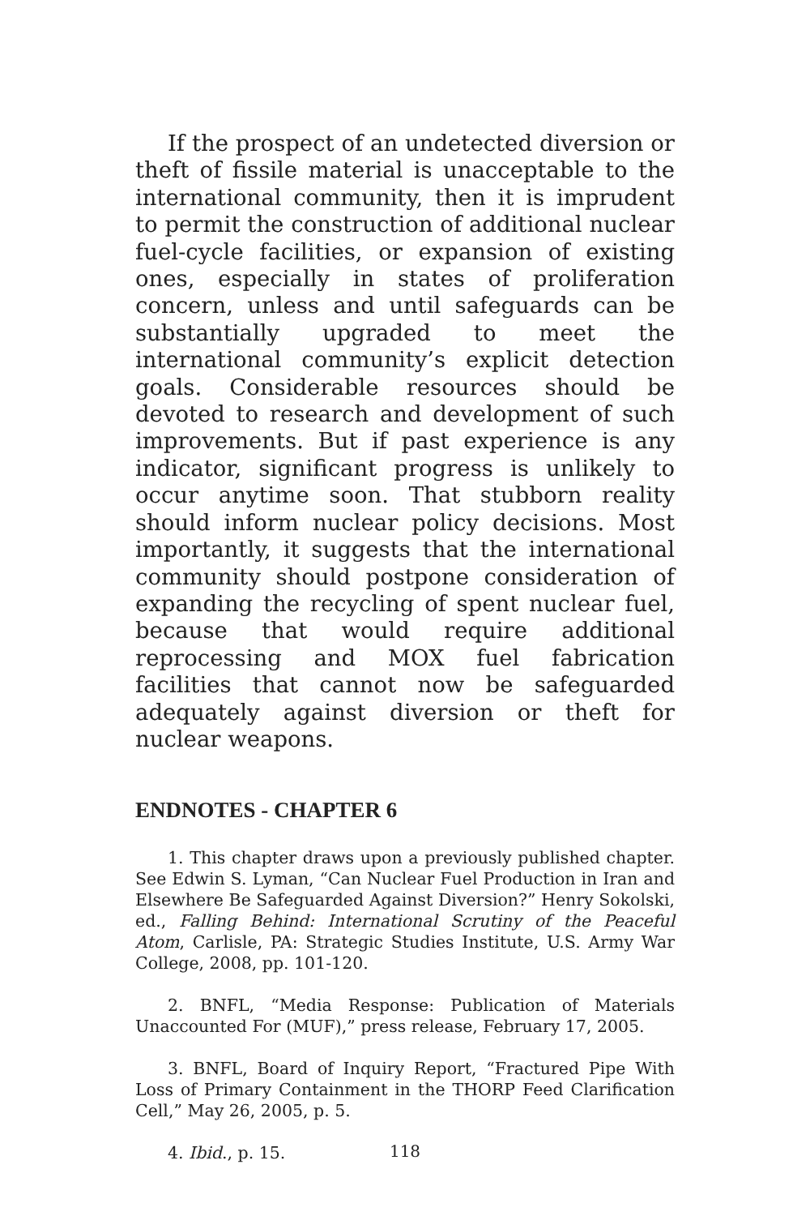If the prospect of an undetected diversion or theft of fissile material is unacceptable to the international community, then it is imprudent to permit the construction of additional nuclear fuel-cycle facilities, or expansion of existing ones, especially in states of proliferation concern, unless and until safeguards can be substantially upgraded to meet the international community’s explicit detection goals. Considerable resources should be devoted to research and development of such improvements. But if past experience is any indicator, significant progress is unlikely to occur anytime soon. That stubborn reality should inform nuclear policy decisions. Most importantly, it suggests that the international community should postpone consideration of expanding the recycling of spent nuclear fuel, because that would require additional reprocessing and MOX fuel fabrication facilities that cannot now be safeguarded adequately against diversion or theft for nuclear weapons.
ENDNOTES - CHAPTER 6
1. This chapter draws upon a previously published chapter. See Edwin S. Lyman, “Can Nuclear Fuel Production in Iran and Elsewhere Be Safeguarded Against Diversion?” Henry Sokolski, ed., Falling Behind: International Scrutiny of the Peaceful Atom, Carlisle, PA: Strategic Studies Institute, U.S. Army War College, 2008, pp. 101-120.
2. BNFL, “Media Response: Publication of Materials Unaccounted For (MUF),” press release, February 17, 2005.
3. BNFL, Board of Inquiry Report, “Fractured Pipe With Loss of Primary Containment in the THORP Feed Clarification Cell,” May 26, 2005, p. 5.
4. Ibid., p. 15.
118